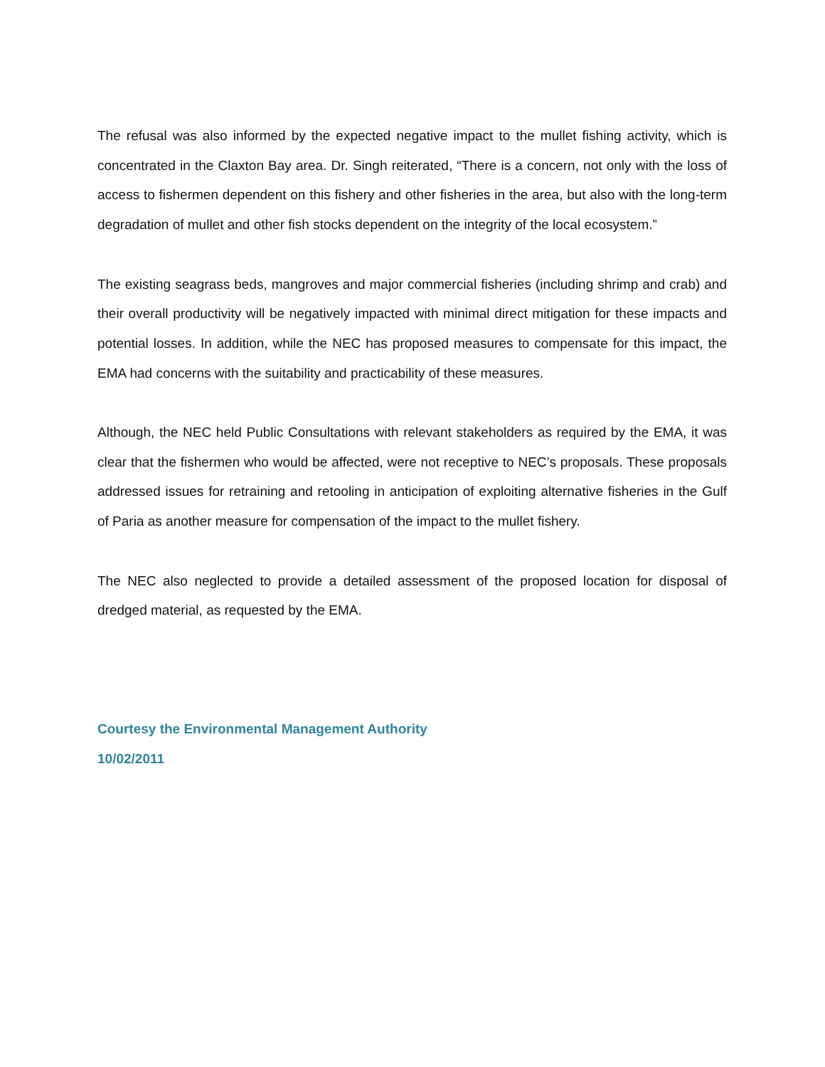The refusal was also informed by the expected negative impact to the mullet fishing activity, which is concentrated in the Claxton Bay area. Dr. Singh reiterated, “There is a concern, not only with the loss of access to fishermen dependent on this fishery and other fisheries in the area, but also with the long-term degradation of mullet and other fish stocks dependent on the integrity of the local ecosystem.”
The existing seagrass beds, mangroves and major commercial fisheries (including shrimp and crab) and their overall productivity will be negatively impacted with minimal direct mitigation for these impacts and potential losses. In addition, while the NEC has proposed measures to compensate for this impact, the EMA had concerns with the suitability and practicability of these measures.
Although, the NEC held Public Consultations with relevant stakeholders as required by the EMA, it was clear that the fishermen who would be affected, were not receptive to NEC’s proposals. These proposals addressed issues for retraining and retooling in anticipation of exploiting alternative fisheries in the Gulf of Paria as another measure for compensation of the impact to the mullet fishery.
The NEC also neglected to provide a detailed assessment of the proposed location for disposal of dredged material, as requested by the EMA.
Courtesy the Environmental Management Authority
10/02/2011